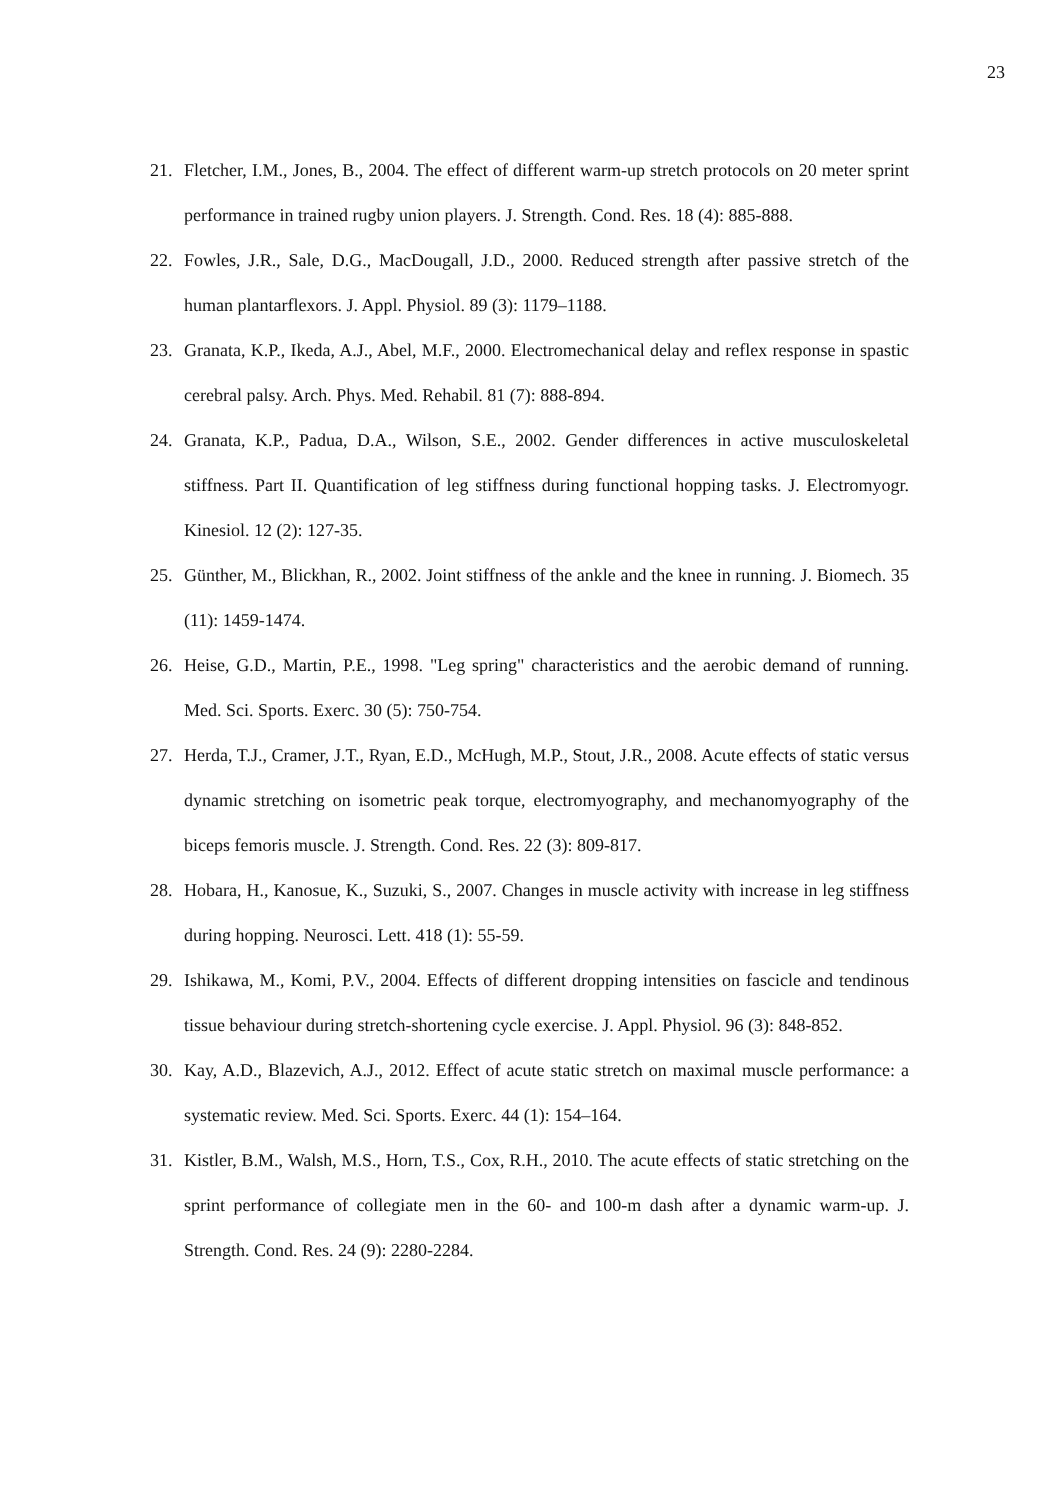23
21. Fletcher, I.M., Jones, B., 2004. The effect of different warm-up stretch protocols on 20 meter sprint performance in trained rugby union players. J. Strength. Cond. Res. 18 (4): 885-888.
22. Fowles, J.R., Sale, D.G., MacDougall, J.D., 2000. Reduced strength after passive stretch of the human plantarflexors. J. Appl. Physiol. 89 (3): 1179–1188.
23. Granata, K.P., Ikeda, A.J., Abel, M.F., 2000. Electromechanical delay and reflex response in spastic cerebral palsy. Arch. Phys. Med. Rehabil. 81 (7): 888-894.
24. Granata, K.P., Padua, D.A., Wilson, S.E., 2002. Gender differences in active musculoskeletal stiffness. Part II. Quantification of leg stiffness during functional hopping tasks. J. Electromyogr. Kinesiol. 12 (2): 127-35.
25. Günther, M., Blickhan, R., 2002. Joint stiffness of the ankle and the knee in running. J. Biomech. 35 (11): 1459-1474.
26. Heise, G.D., Martin, P.E., 1998. "Leg spring" characteristics and the aerobic demand of running. Med. Sci. Sports. Exerc. 30 (5): 750-754.
27. Herda, T.J., Cramer, J.T., Ryan, E.D., McHugh, M.P., Stout, J.R., 2008. Acute effects of static versus dynamic stretching on isometric peak torque, electromyography, and mechanomyography of the biceps femoris muscle. J. Strength. Cond. Res. 22 (3): 809-817.
28. Hobara, H., Kanosue, K., Suzuki, S., 2007. Changes in muscle activity with increase in leg stiffness during hopping. Neurosci. Lett. 418 (1): 55-59.
29. Ishikawa, M., Komi, P.V., 2004. Effects of different dropping intensities on fascicle and tendinous tissue behaviour during stretch-shortening cycle exercise. J. Appl. Physiol. 96 (3): 848-852.
30. Kay, A.D., Blazevich, A.J., 2012. Effect of acute static stretch on maximal muscle performance: a systematic review. Med. Sci. Sports. Exerc. 44 (1): 154–164.
31. Kistler, B.M., Walsh, M.S., Horn, T.S., Cox, R.H., 2010. The acute effects of static stretching on the sprint performance of collegiate men in the 60- and 100-m dash after a dynamic warm-up. J. Strength. Cond. Res. 24 (9): 2280-2284.